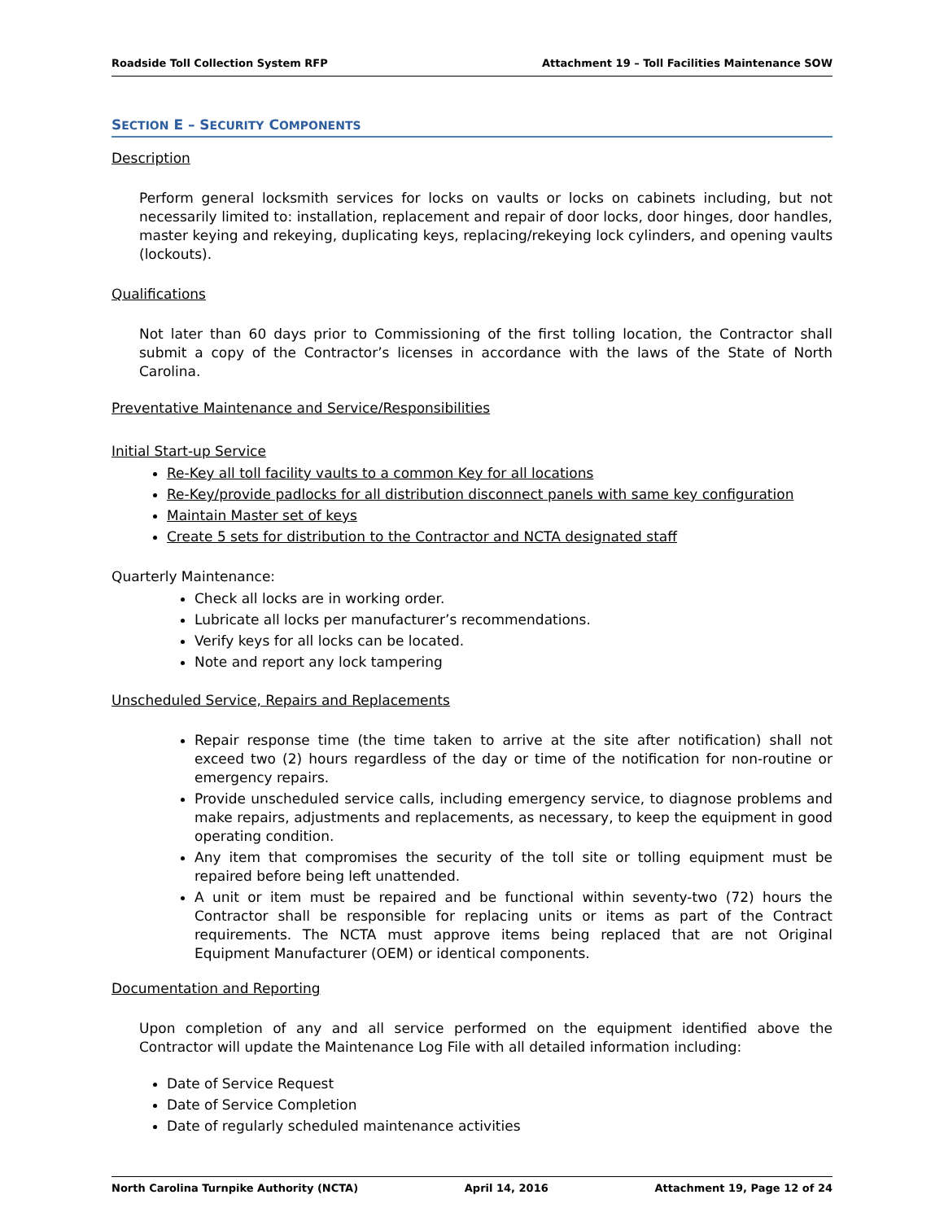Roadside Toll Collection System RFP Attachment 19 – Toll Facilities Maintenance SOW
SECTION E – SECURITY COMPONENTS
Description
Perform general locksmith services for locks on vaults or locks on cabinets including, but not necessarily limited to: installation, replacement and repair of door locks, door hinges, door handles, master keying and rekeying, duplicating keys, replacing/rekeying lock cylinders, and opening vaults (lockouts).
Qualifications
Not later than 60 days prior to Commissioning of the first tolling location, the Contractor shall submit a copy of the Contractor’s licenses in accordance with the laws of the State of North Carolina.
Preventative Maintenance and Service/Responsibilities
Initial Start-up Service
Re-Key all toll facility vaults to a common Key for all locations
Re-Key/provide padlocks for all distribution disconnect panels with same key configuration
Maintain Master set of keys
Create 5 sets for distribution to the Contractor and NCTA designated staff
Quarterly Maintenance:
Check all locks are in working order.
Lubricate all locks per manufacturer’s recommendations.
Verify keys for all locks can be located.
Note and report any lock tampering
Unscheduled Service, Repairs and Replacements
Repair response time (the time taken to arrive at the site after notification) shall not exceed two (2) hours regardless of the day or time of the notification for non-routine or emergency repairs.
Provide unscheduled service calls, including emergency service, to diagnose problems and make repairs, adjustments and replacements, as necessary, to keep the equipment in good operating condition.
Any item that compromises the security of the toll site or tolling equipment must be repaired before being left unattended.
A unit or item must be repaired and be functional within seventy-two (72) hours the Contractor shall be responsible for replacing units or items as part of the Contract requirements. The NCTA must approve items being replaced that are not Original Equipment Manufacturer (OEM) or identical components.
Documentation and Reporting
Upon completion of any and all service performed on the equipment identified above the Contractor will update the Maintenance Log File with all detailed information including:
Date of Service Request
Date of Service Completion
Date of regularly scheduled maintenance activities
North Carolina Turnpike Authority (NCTA) April 14, 2016 Attachment 19, Page 12 of 24